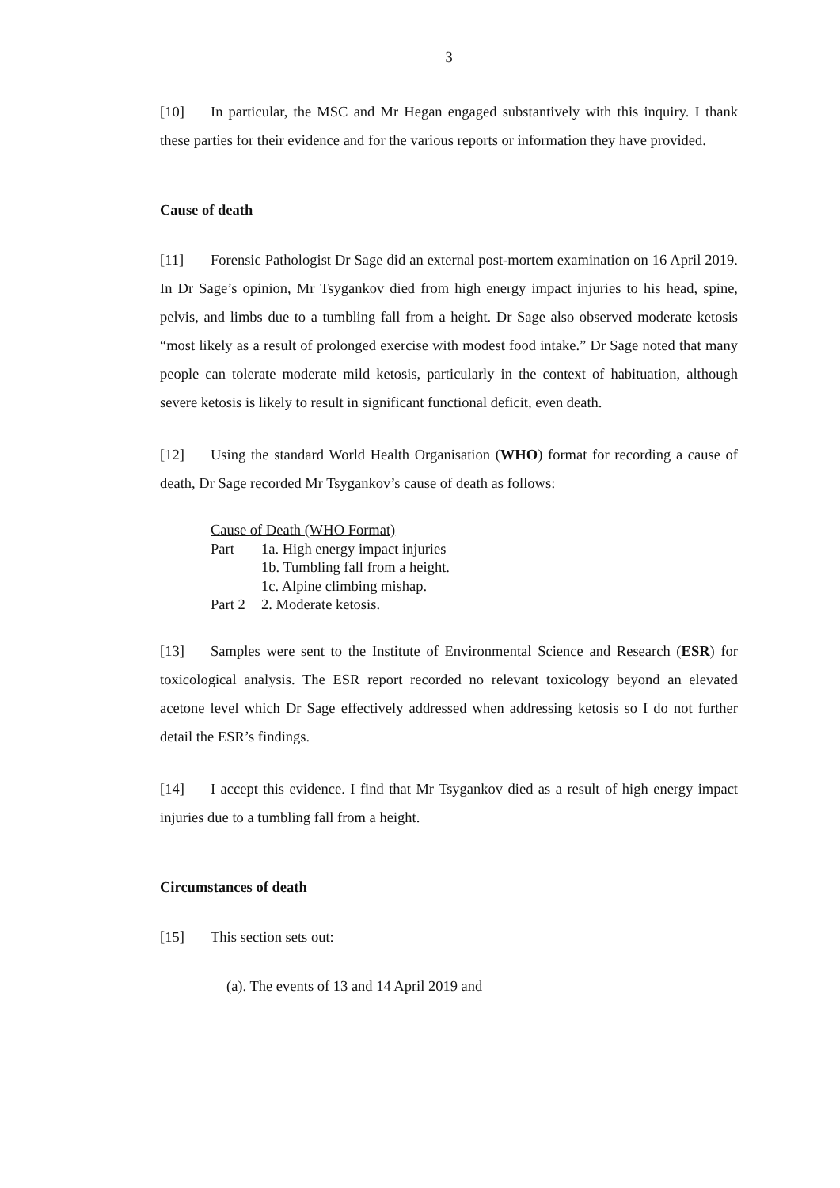3
[10] In particular, the MSC and Mr Hegan engaged substantively with this inquiry. I thank these parties for their evidence and for the various reports or information they have provided.
Cause of death
[11] Forensic Pathologist Dr Sage did an external post-mortem examination on 16 April 2019. In Dr Sage’s opinion, Mr Tsygankov died from high energy impact injuries to his head, spine, pelvis, and limbs due to a tumbling fall from a height. Dr Sage also observed moderate ketosis “most likely as a result of prolonged exercise with modest food intake.” Dr Sage noted that many people can tolerate moderate mild ketosis, particularly in the context of habituation, although severe ketosis is likely to result in significant functional deficit, even death.
[12] Using the standard World Health Organisation (WHO) format for recording a cause of death, Dr Sage recorded Mr Tsygankov’s cause of death as follows:
Cause of Death (WHO Format)
| Part | 1a. High energy impact injuries |
| | 1b. Tumbling fall from a height. |
| | 1c. Alpine climbing mishap. |
| Part 2 | 2. Moderate ketosis. |
[13] Samples were sent to the Institute of Environmental Science and Research (ESR) for toxicological analysis. The ESR report recorded no relevant toxicology beyond an elevated acetone level which Dr Sage effectively addressed when addressing ketosis so I do not further detail the ESR’s findings.
[14] I accept this evidence. I find that Mr Tsygankov died as a result of high energy impact injuries due to a tumbling fall from a height.
Circumstances of death
[15] This section sets out:
(a). The events of 13 and 14 April 2019 and